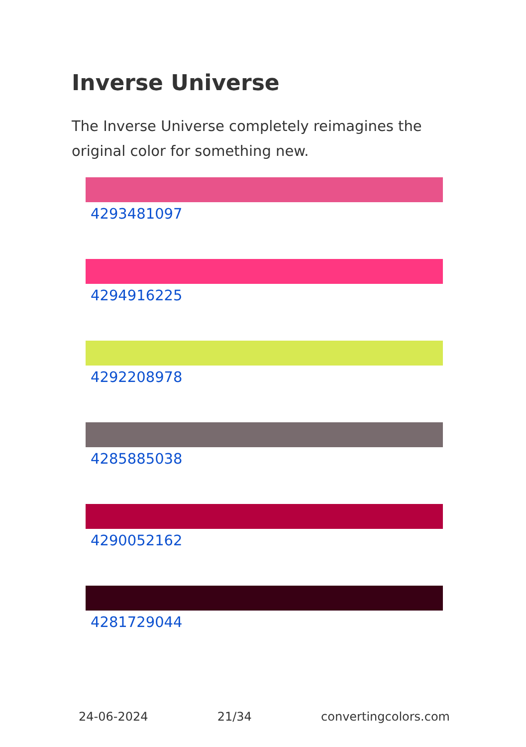Inverse Universe
The Inverse Universe completely reimagines the original color for something new.
4293481097
4294916225
4292208978
4285885038
4290052162
4281729044
24-06-2024 21/34 convertingcolors.com